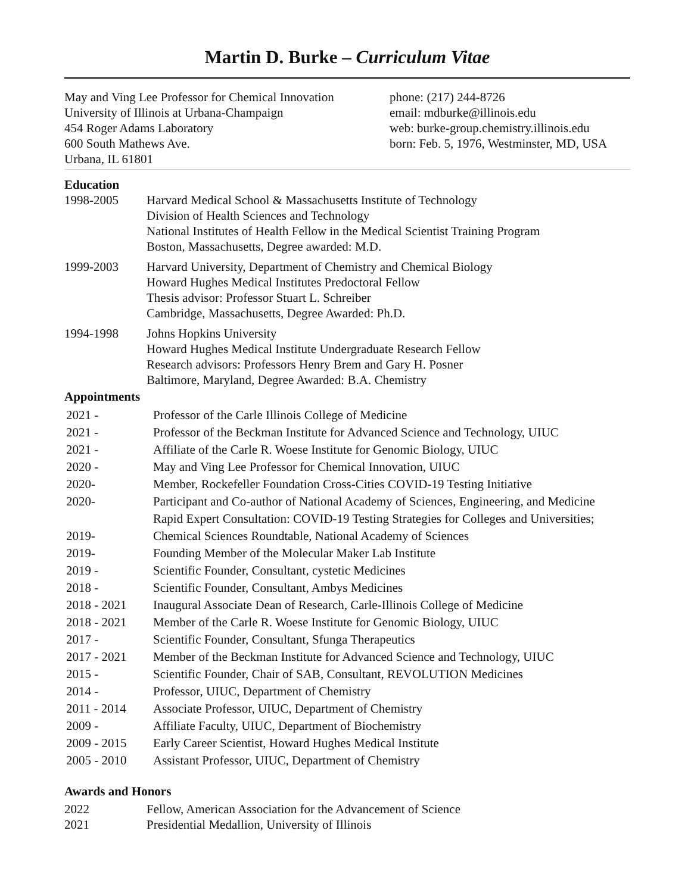Martin D. Burke – Curriculum Vitae
May and Ving Lee Professor for Chemical Innovation
University of Illinois at Urbana-Champaign
454 Roger Adams Laboratory
600 South Mathews Ave.
Urbana, IL 61801
phone: (217) 244-8726
email: mdburke@illinois.edu
web: burke-group.chemistry.illinois.edu
born: Feb. 5, 1976, Westminster, MD, USA
Education
| 1998-2005 | Harvard Medical School & Massachusetts Institute of Technology Division of Health Sciences and Technology National Institutes of Health Fellow in the Medical Scientist Training Program Boston, Massachusetts, Degree awarded: M.D. |
| 1999-2003 | Harvard University, Department of Chemistry and Chemical Biology Howard Hughes Medical Institutes Predoctoral Fellow Thesis advisor: Professor Stuart L. Schreiber Cambridge, Massachusetts, Degree Awarded: Ph.D. |
| 1994-1998 | Johns Hopkins University Howard Hughes Medical Institute Undergraduate Research Fellow Research advisors: Professors Henry Brem and Gary H. Posner Baltimore, Maryland, Degree Awarded: B.A. Chemistry |
Appointments
| 2021 - | Professor of the Carle Illinois College of Medicine |
| 2021 - | Professor of the Beckman Institute for Advanced Science and Technology, UIUC |
| 2021 - | Affiliate of the Carle R. Woese Institute for Genomic Biology, UIUC |
| 2020 - | May and Ving Lee Professor for Chemical Innovation, UIUC |
| 2020- | Member, Rockefeller Foundation Cross-Cities COVID-19 Testing Initiative |
| 2020- | Participant and Co-author of National Academy of Sciences, Engineering, and Medicine Rapid Expert Consultation: COVID-19 Testing Strategies for Colleges and Universities; |
| 2019- | Chemical Sciences Roundtable, National Academy of Sciences |
| 2019- | Founding Member of the Molecular Maker Lab Institute |
| 2019 - | Scientific Founder, Consultant, cystetic Medicines |
| 2018 - | Scientific Founder, Consultant, Ambys Medicines |
| 2018 - 2021 | Inaugural Associate Dean of Research, Carle-Illinois College of Medicine |
| 2018 - 2021 | Member of the Carle R. Woese Institute for Genomic Biology, UIUC |
| 2017 - | Scientific Founder, Consultant, Sfunga Therapeutics |
| 2017 - 2021 | Member of the Beckman Institute for Advanced Science and Technology, UIUC |
| 2015 - | Scientific Founder, Chair of SAB, Consultant, REVOLUTION Medicines |
| 2014 - | Professor, UIUC, Department of Chemistry |
| 2011 - 2014 | Associate Professor, UIUC, Department of Chemistry |
| 2009 - | Affiliate Faculty, UIUC, Department of Biochemistry |
| 2009 - 2015 | Early Career Scientist, Howard Hughes Medical Institute |
| 2005 - 2010 | Assistant Professor, UIUC, Department of Chemistry |
Awards and Honors
| 2022 | Fellow, American Association for the Advancement of Science |
| 2021 | Presidential Medallion, University of Illinois |